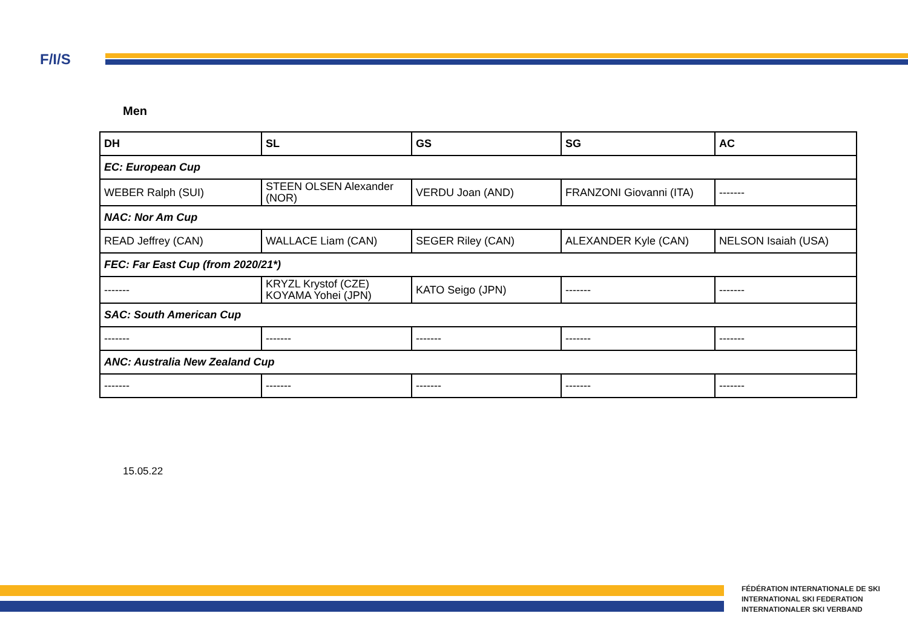F/I/S
Men
| DH | SL | GS | SG | AC |
| --- | --- | --- | --- | --- |
| EC: European Cup | | | | |
| WEBER Ralph (SUI) | STEEN OLSEN Alexander (NOR) | VERDU Joan (AND) | FRANZONI Giovanni (ITA) | ------- |
| NAC: Nor Am Cup | | | | |
| READ Jeffrey (CAN) | WALLACE Liam (CAN) | SEGER Riley (CAN) | ALEXANDER Kyle (CAN) | NELSON Isaiah (USA) |
| FEC: Far East Cup (from 2020/21*) | | | | |
| ------- | KRYZL Krystof (CZE) KOYAMA Yohei (JPN) | KATO Seigo (JPN) | ------- | ------- |
| SAC: South American Cup | | | | |
| ------- | ------- | ------- | ------- | ------- |
| ANC: Australia New Zealand Cup | | | | |
| ------- | ------- | ------- | ------- | ------- |
15.05.22
FÉDÉRATION INTERNATIONALE DE SKI
INTERNATIONAL SKI FEDERATION
INTERNATIONALER SKI VERBAND